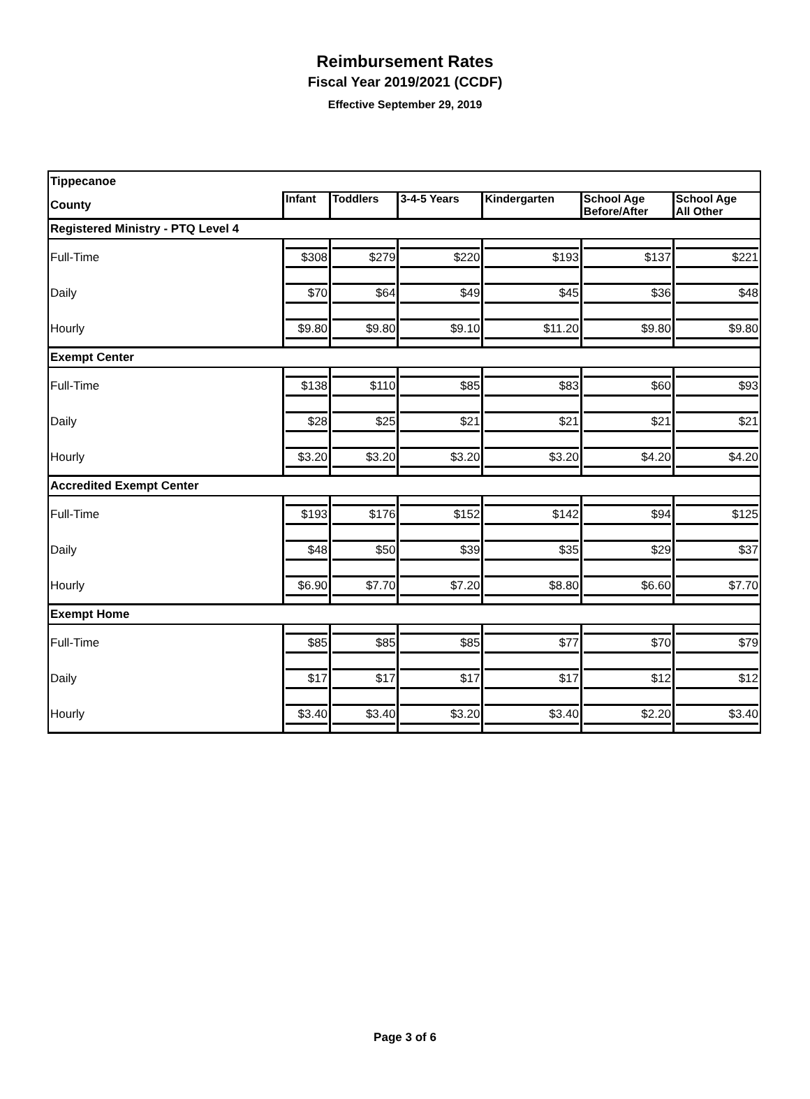Reimbursement Rates
Fiscal Year 2019/2021 (CCDF)
Effective September 29, 2019
| Tippecanoe | | | | | | |
| County | Infant | Toddlers | 3-4-5 Years | Kindergarten | School Age Before/After | School Age All Other |
| Registered Ministry - PTQ Level 4 | | | | | | |
| Full-Time | $308 | $279 | $220 | $193 | $137 | $221 |
| Daily | $70 | $64 | $49 | $45 | $36 | $48 |
| Hourly | $9.80 | $9.80 | $9.10 | $11.20 | $9.80 | $9.80 |
| Exempt Center | | | | | | |
| Full-Time | $138 | $110 | $85 | $83 | $60 | $93 |
| Daily | $28 | $25 | $21 | $21 | $21 | $21 |
| Hourly | $3.20 | $3.20 | $3.20 | $3.20 | $4.20 | $4.20 |
| Accredited Exempt Center | | | | | | |
| Full-Time | $193 | $176 | $152 | $142 | $94 | $125 |
| Daily | $48 | $50 | $39 | $35 | $29 | $37 |
| Hourly | $6.90 | $7.70 | $7.20 | $8.80 | $6.60 | $7.70 |
| Exempt Home | | | | | | |
| Full-Time | $85 | $85 | $85 | $77 | $70 | $79 |
| Daily | $17 | $17 | $17 | $17 | $12 | $12 |
| Hourly | $3.40 | $3.40 | $3.20 | $3.40 | $2.20 | $3.40 |
Page 3 of 6